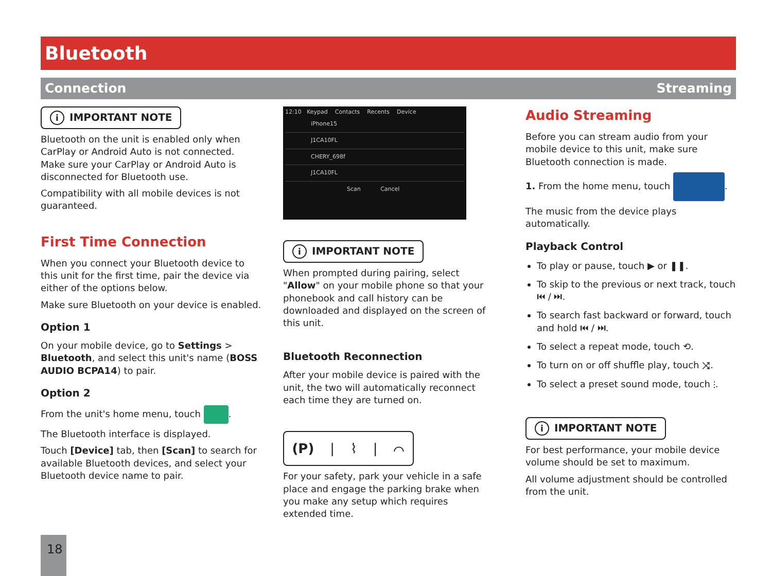Bluetooth
Connection Streaming
i IMPORTANT NOTE
Bluetooth on the unit is enabled only when CarPlay or Android Auto is not connected. Make sure your CarPlay or Android Auto is disconnected for Bluetooth use.
Compatibility with all mobile devices is not guaranteed.
First Time Connection
When you connect your Bluetooth device to this unit for the first time, pair the device via either of the options below.
Make sure Bluetooth on your device is enabled.
Option 1
On your mobile device, go to Settings > Bluetooth, and select this unit's name (BOSS AUDIO BCPA14) to pair.
Option 2
From the unit's home menu, touch .
The Bluetooth interface is displayed.
Touch [Device] tab, then [Scan] to search for available Bluetooth devices, and select your Bluetooth device name to pair.
12:10 Keypad Contacts Recents Device
iPhone15
J1CA10FL
CHERY_698f
J1CA10FL
Scan Cancel
i IMPORTANT NOTE
When prompted during pairing, select "Allow" on your mobile phone so that your phonebook and call history can be downloaded and displayed on the screen of this unit.
Bluetooth Reconnection
After your mobile device is paired with the unit, the two will automatically reconnect each time they are turned on.
(P) | ⌇ | ⌒
For your safety, park your vehicle in a safe place and engage the parking brake when you make any setup which requires extended time.
Audio Streaming
Before you can stream audio from your mobile device to this unit, make sure Bluetooth connection is made.
1. From the home menu, touch .
The music from the device plays automatically.
Playback Control
To play or pause, touch ▶ or ❚❚.
To skip to the previous or next track, touch ⏮ / ⏭.
To search fast backward or forward, touch and hold ⏮ / ⏭.
To select a repeat mode, touch ⟲.
To turn on or off shuffle play, touch ⤨.
To select a preset sound mode, touch ⫶.
i IMPORTANT NOTE
For best performance, your mobile device volume should be set to maximum.
All volume adjustment should be controlled from the unit.
18